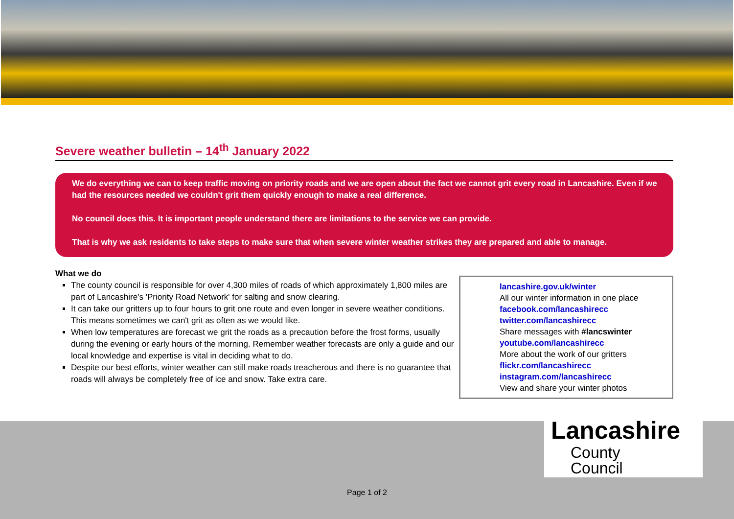Severe weather bulletin – 14<sup>th</sup> January 2022
We do everything we can to keep traffic moving on priority roads and we are open about the fact we cannot grit every road in Lancashire. Even if we had the resources needed we couldn't grit them quickly enough to make a real difference.
No council does this. It is important people understand there are limitations to the service we can provide.
That is why we ask residents to take steps to make sure that when severe winter weather strikes they are prepared and able to manage.
What we do
The county council is responsible for over 4,300 miles of roads of which approximately 1,800 miles are part of Lancashire’s 'Priority Road Network' for salting and snow clearing.
It can take our gritters up to four hours to grit one route and even longer in severe weather conditions. This means sometimes we can't grit as often as we would like.
When low temperatures are forecast we grit the roads as a precaution before the frost forms, usually during the evening or early hours of the morning. Remember weather forecasts are only a guide and our local knowledge and expertise is vital in deciding what to do.
Despite our best efforts, winter weather can still make roads treacherous and there is no guarantee that roads will always be completely free of ice and snow. Take extra care.
lancashire.gov.uk/winter
All our winter information in one place
facebook.com/lancashirecc
twitter.com/lancashirecc
Share messages with #lancswinter
youtube.com/lancashirecc
More about the work of our gritters
flickr.com/lancashirecc
instagram.com/lancashirecc
View and share your winter photos
Lancashire
County
Council
Page 1 of 2